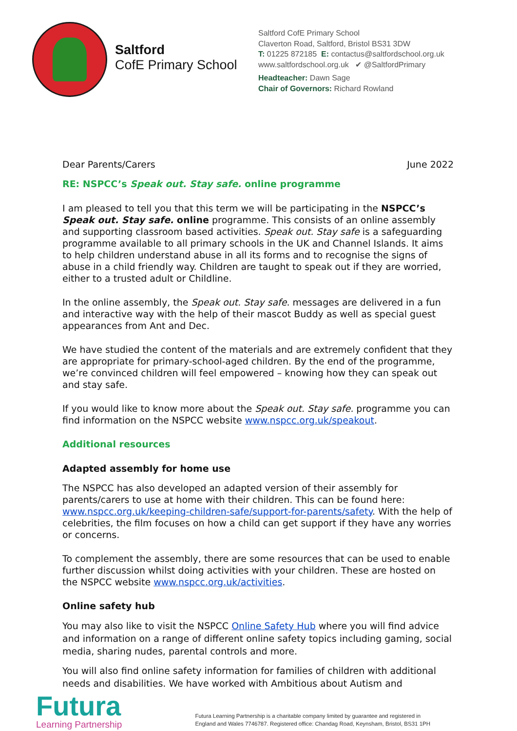Saltford
CofE Primary School
Saltford CofE Primary School
Claverton Road, Saltford, Bristol BS31 3DW
T: 01225 872185 E: contactus@saltfordschool.org.uk
www.saltfordschool.org.uk ✔ @SaltfordPrimary
Headteacher: Dawn Sage
Chair of Governors: Richard Rowland
Dear Parents/Carers June 2022
RE: NSPCC’s Speak out. Stay safe. online programme
I am pleased to tell you that this term we will be participating in the NSPCC’s Speak out. Stay safe. online programme. This consists of an online assembly and supporting classroom based activities. Speak out. Stay safe is a safeguarding programme available to all primary schools in the UK and Channel Islands. It aims to help children understand abuse in all its forms and to recognise the signs of abuse in a child friendly way. Children are taught to speak out if they are worried, either to a trusted adult or Childline.
In the online assembly, the Speak out. Stay safe. messages are delivered in a fun and interactive way with the help of their mascot Buddy as well as special guest appearances from Ant and Dec.
We have studied the content of the materials and are extremely confident that they are appropriate for primary-school-aged children. By the end of the programme, we’re convinced children will feel empowered – knowing how they can speak out and stay safe.
If you would like to know more about the Speak out. Stay safe. programme you can find information on the NSPCC website www.nspcc.org.uk/speakout.
Additional resources
Adapted assembly for home use
The NSPCC has also developed an adapted version of their assembly for parents/carers to use at home with their children. This can be found here: www.nspcc.org.uk/keeping-children-safe/support-for-parents/safety. With the help of celebrities, the film focuses on how a child can get support if they have any worries or concerns.
To complement the assembly, there are some resources that can be used to enable further discussion whilst doing activities with your children. These are hosted on the NSPCC website www.nspcc.org.uk/activities.
Online safety hub
You may also like to visit the NSPCC Online Safety Hub where you will find advice and information on a range of different online safety topics including gaming, social media, sharing nudes, parental controls and more.
You will also find online safety information for families of children with additional needs and disabilities. We have worked with Ambitious about Autism and
Futura
Learning Partnership
Futura Learning Partnership is a charitable company limited by guarantee and registered in
England and Wales 7746787. Registered office: Chandag Road, Keynsham, Bristol, BS31 1PH